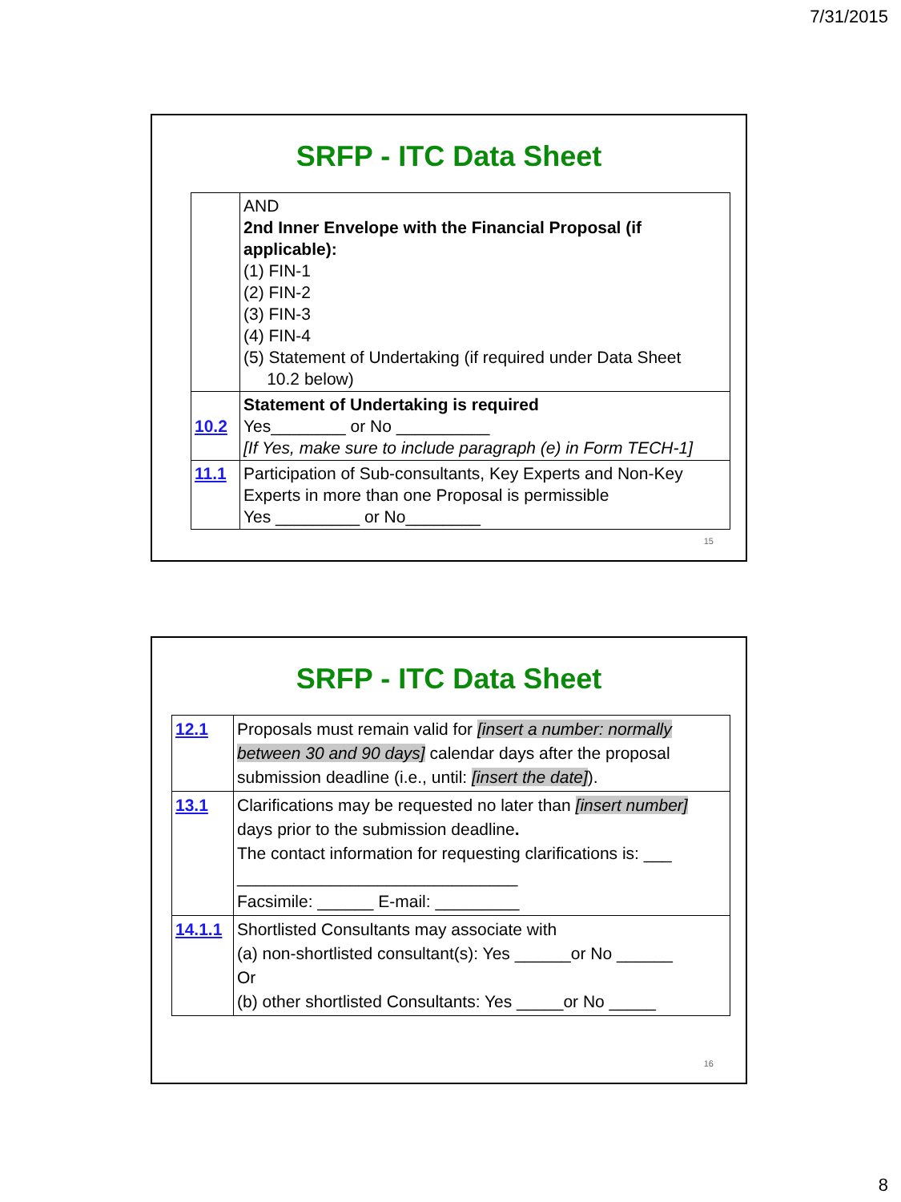7/31/2015
SRFP - ITC Data Sheet
| | AND 2nd Inner Envelope with the Financial Proposal (if applicable): (1) FIN-1 (2) FIN-2 (3) FIN-3 (4) FIN-4 (5) Statement of Undertaking (if required under Data Sheet 10.2 below) |
| 10.2 | Statement of Undertaking is required Yes________ or No __________ [If Yes, make sure to include paragraph (e) in Form TECH-1] |
| 11.1 | Participation of Sub-consultants, Key Experts and Non-Key Experts in more than one Proposal is permissible Yes _________ or No________ |
15
SRFP - ITC Data Sheet
| 12.1 | Proposals must remain valid for [insert a number: normally between 30 and 90 days] calendar days after the proposal submission deadline (i.e., until: [insert the date] ). |
| 13.1 | Clarifications may be requested no later than [insert number] days prior to the submission deadline . The contact information for requesting clarifications is: ___ ______________________________ Facsimile: ______ E-mail: _________ |
| 14.1.1 | Shortlisted Consultants may associate with (a) non-shortlisted consultant(s): Yes ______or No ______ Or (b) other shortlisted Consultants: Yes _____or No _____ |
16
8